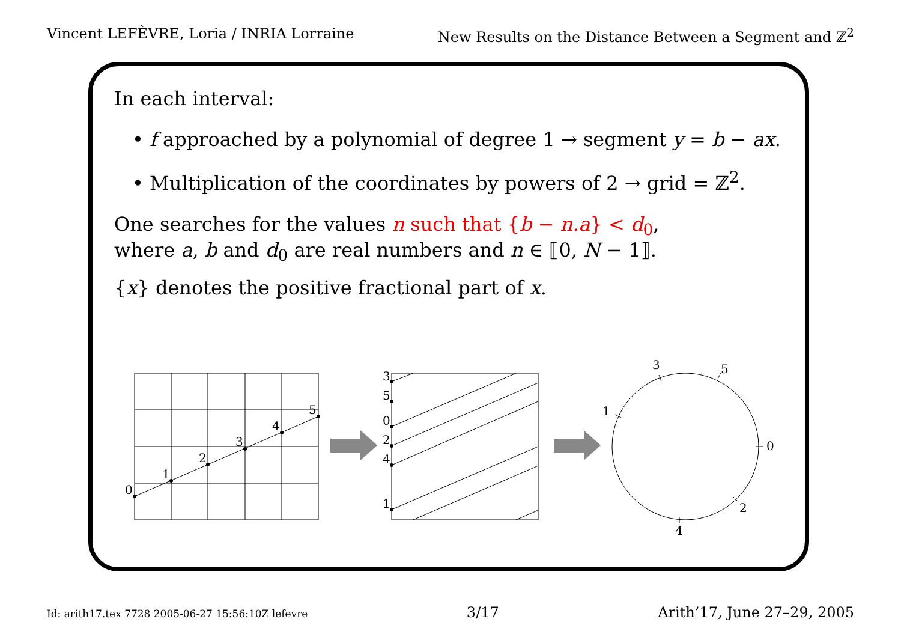Vincent LEFÈVRE, Loria / INRIA Lorraine New Results on the Distance Between a Segment and ℤ<sup>2</sup>
In each interval:
• f approached by a polynomial of degree 1 → segment y = b − ax.
• Multiplication of the coordinates by powers of 2 → grid = ℤ<sup>2</sup>.
One searches for the values n such that {b − n.a} < d<sub>0</sub>,
where a, b and d<sub>0</sub> are real numbers and n ∈ ⟦0, N − 1⟧.
{x} denotes the positive fractional part of x.
0
1
2
3
4
5
3
5
0
2
4
1
0
3
5
1
2
4
Id: arith17.tex 7728 2005-06-27 15:56:10Z lefevre 3/17 Arith’17, June 27–29, 2005